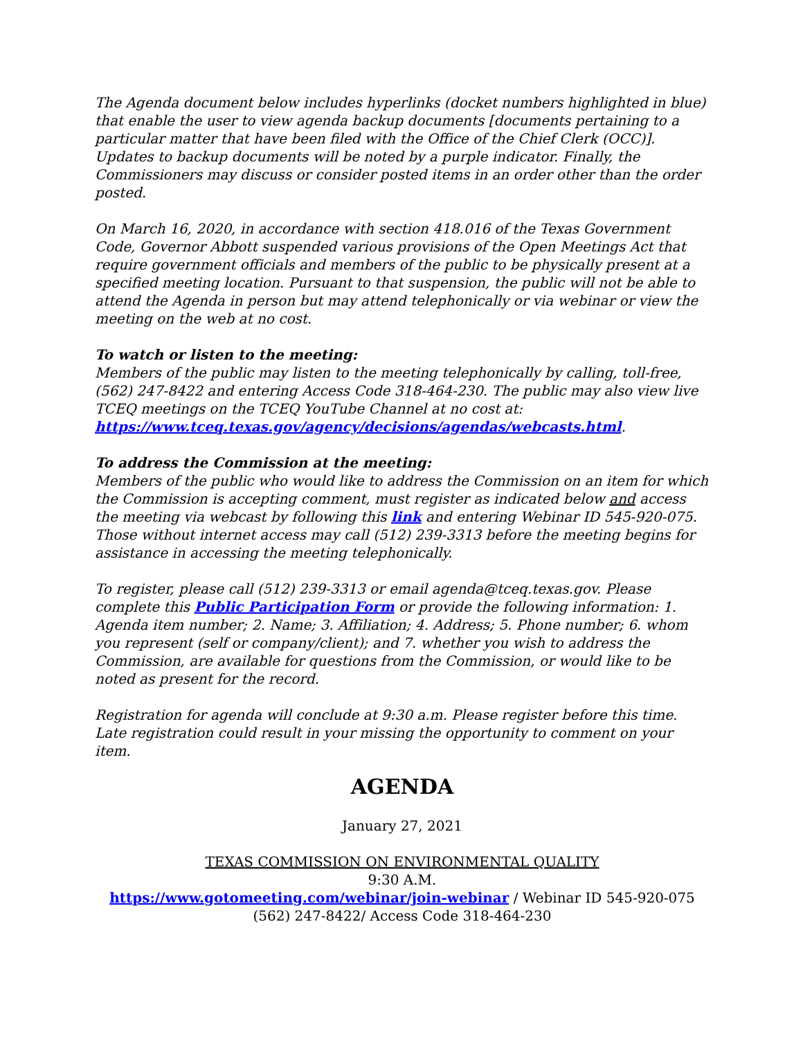The Agenda document below includes hyperlinks (docket numbers highlighted in blue) that enable the user to view agenda backup documents [documents pertaining to a particular matter that have been filed with the Office of the Chief Clerk (OCC)]. Updates to backup documents will be noted by a purple indicator. Finally, the Commissioners may discuss or consider posted items in an order other than the order posted.
On March 16, 2020, in accordance with section 418.016 of the Texas Government Code, Governor Abbott suspended various provisions of the Open Meetings Act that require government officials and members of the public to be physically present at a specified meeting location. Pursuant to that suspension, the public will not be able to attend the Agenda in person but may attend telephonically or via webinar or view the meeting on the web at no cost.
To watch or listen to the meeting:
Members of the public may listen to the meeting telephonically by calling, toll-free, (562) 247-8422 and entering Access Code 318-464-230. The public may also view live TCEQ meetings on the TCEQ YouTube Channel at no cost at: https://www.tceq.texas.gov/agency/decisions/agendas/webcasts.html.
To address the Commission at the meeting:
Members of the public who would like to address the Commission on an item for which the Commission is accepting comment, must register as indicated below and access the meeting via webcast by following this link and entering Webinar ID 545-920-075. Those without internet access may call (512) 239-3313 before the meeting begins for assistance in accessing the meeting telephonically.
To register, please call (512) 239-3313 or email agenda@tceq.texas.gov. Please complete this Public Participation Form or provide the following information: 1. Agenda item number; 2. Name; 3. Affiliation; 4. Address; 5. Phone number; 6. whom you represent (self or company/client); and 7. whether you wish to address the Commission, are available for questions from the Commission, or would like to be noted as present for the record.
Registration for agenda will conclude at 9:30 a.m. Please register before this time. Late registration could result in your missing the opportunity to comment on your item.
AGENDA
January 27, 2021
TEXAS COMMISSION ON ENVIRONMENTAL QUALITY
9:30 A.M.
https://www.gotomeeting.com/webinar/join-webinar / Webinar ID 545-920-075
(562) 247-8422/ Access Code 318-464-230